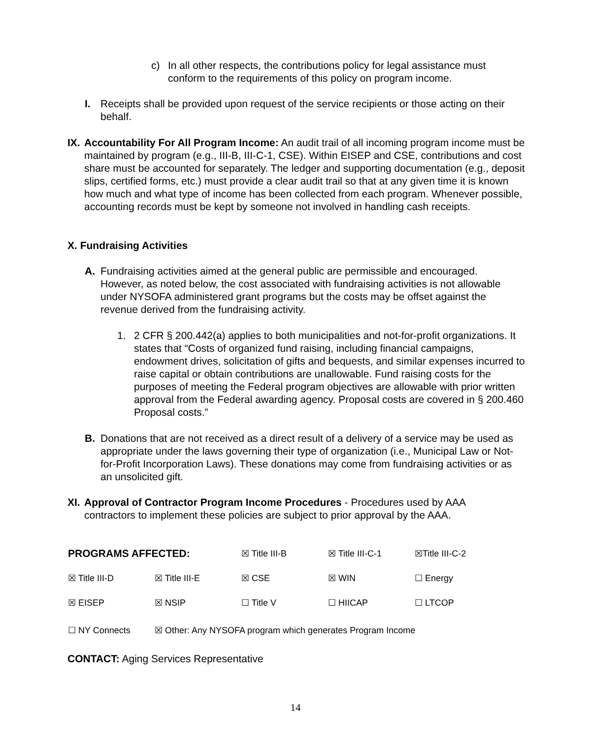c) In all other respects, the contributions policy for legal assistance must conform to the requirements of this policy on program income.
I. Receipts shall be provided upon request of the service recipients or those acting on their behalf.
IX.
Accountability For All Program Income: An audit trail of all incoming program income must be maintained by program (e.g., III-B, III-C-1, CSE). Within EISEP and CSE, contributions and cost share must be accounted for separately. The ledger and supporting documentation (e.g., deposit slips, certified forms, etc.) must provide a clear audit trail so that at any given time it is known how much and what type of income has been collected from each program. Whenever possible, accounting records must be kept by someone not involved in handling cash receipts.
X. Fundraising Activities
A. Fundraising activities aimed at the general public are permissible and encouraged. However, as noted below, the cost associated with fundraising activities is not allowable under NYSOFA administered grant programs but the costs may be offset against the revenue derived from the fundraising activity.
1. 2 CFR § 200.442(a) applies to both municipalities and not-for-profit organizations. It states that “Costs of organized fund raising, including financial campaigns, endowment drives, solicitation of gifts and bequests, and similar expenses incurred to raise capital or obtain contributions are unallowable. Fund raising costs for the purposes of meeting the Federal program objectives are allowable with prior written approval from the Federal awarding agency. Proposal costs are covered in § 200.460 Proposal costs.”
B. Donations that are not received as a direct result of a delivery of a service may be used as appropriate under the laws governing their type of organization (i.e., Municipal Law or Not-for-Profit Incorporation Laws). These donations may come from fundraising activities or as an unsolicited gift.
XI.
Approval of Contractor Program Income Procedures - Procedures used by AAA contractors to implement these policies are subject to prior approval by the AAA.
| PROGRAMS AFFECTED: | | ☒ Title III-B | ☒ Title III-C-1 | ☒Title III-C-2 |
| ☒ Title III-D | ☒ Title III-E | ☒ CSE | ☒ WIN | ☐ Energy |
| ☒ EISEP | ☒ NSIP | ☐ Title V | ☐ HIICAP | ☐ LTCOP |
| ☐ NY Connects | ☒ Other: Any NYSOFA program which generates Program Income | | | |
CONTACT: Aging Services Representative
14